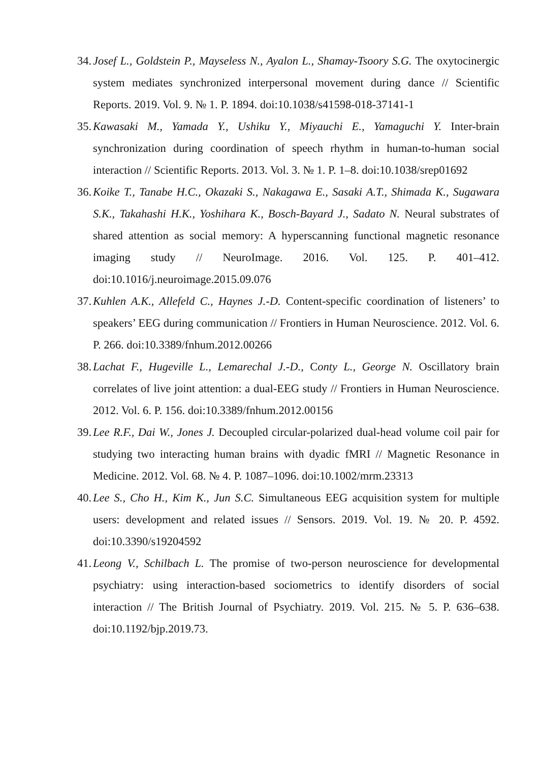34. Josef L., Goldstein P., Mayseless N., Ayalon L., Shamay-Tsoory S.G. The oxytocinergic system mediates synchronized interpersonal movement during dance // Scientific Reports. 2019. Vol. 9. № 1. P. 1894. doi:10.1038/s41598-018-37141-1
35. Kawasaki M., Yamada Y., Ushiku Y., Miyauchi E., Yamaguchi Y. Inter-brain synchronization during coordination of speech rhythm in human-to-human social interaction // Scientific Reports. 2013. Vol. 3. № 1. P. 1–8. doi:10.1038/srep01692
36. Koike T., Tanabe H.C., Okazaki S., Nakagawa E., Sasaki A.T., Shimada K., Sugawara S.K., Takahashi H.K., Yoshihara K., Bosch-Bayard J., Sadato N. Neural substrates of shared attention as social memory: A hyperscanning functional magnetic resonance imaging study // NeuroImage. 2016. Vol. 125. P. 401–412. doi:10.1016/j.neuroimage.2015.09.076
37. Kuhlen A.K., Allefeld C., Haynes J.-D. Content-specific coordination of listeners’ to speakers’ EEG during communication // Frontiers in Human Neuroscience. 2012. Vol. 6. P. 266. doi:10.3389/fnhum.2012.00266
38. Lachat F., Hugeville L., Lemarechal J.-D., Conty L., George N. Oscillatory brain correlates of live joint attention: a dual-EEG study // Frontiers in Human Neuroscience. 2012. Vol. 6. P. 156. doi:10.3389/fnhum.2012.00156
39. Lee R.F., Dai W., Jones J. Decoupled circular-polarized dual-head volume coil pair for studying two interacting human brains with dyadic fMRI // Magnetic Resonance in Medicine. 2012. Vol. 68. № 4. P. 1087–1096. doi:10.1002/mrm.23313
40. Lee S., Cho H., Kim K., Jun S.C. Simultaneous EEG acquisition system for multiple users: development and related issues // Sensors. 2019. Vol. 19. № 20. P. 4592. doi:10.3390/s19204592
41. Leong V., Schilbach L. The promise of two-person neuroscience for developmental psychiatry: using interaction-based sociometrics to identify disorders of social interaction // The British Journal of Psychiatry. 2019. Vol. 215. № 5. P. 636–638. doi:10.1192/bjp.2019.73.